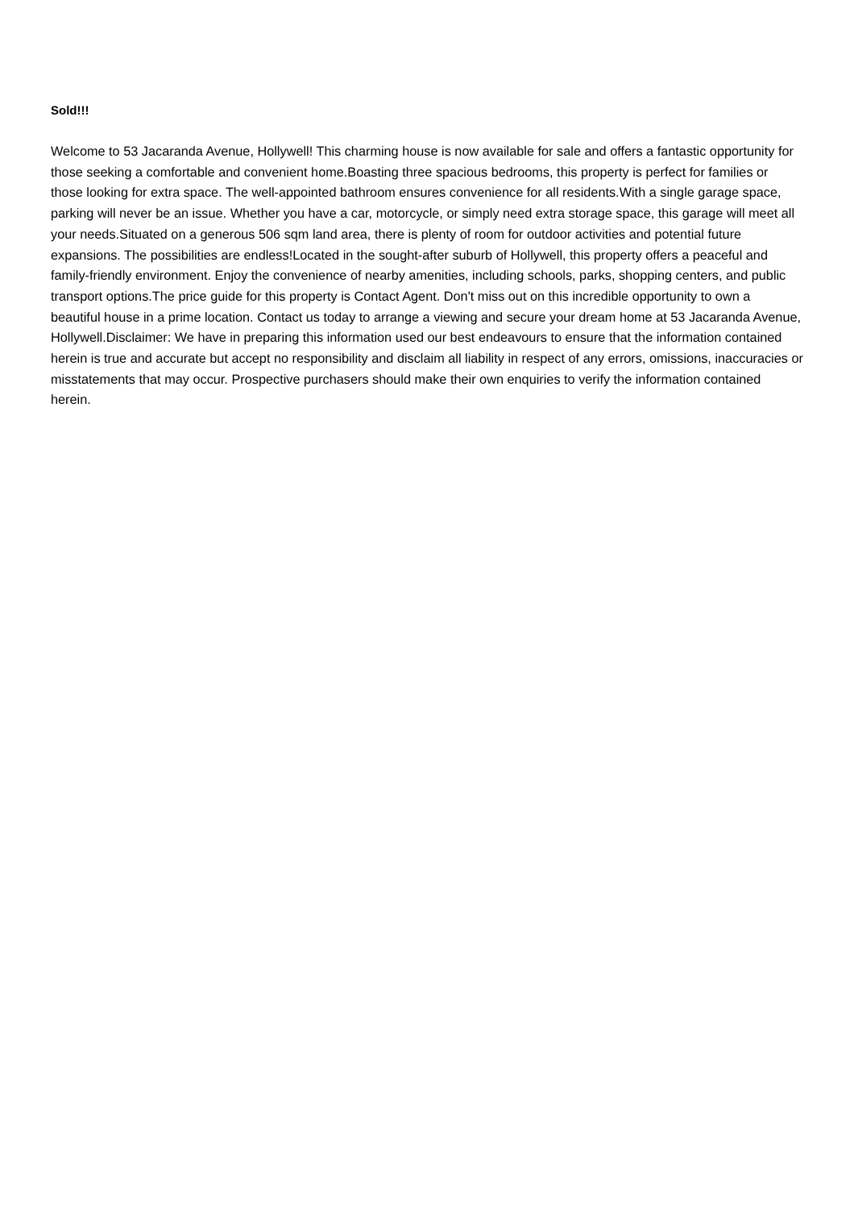Sold!!!
Welcome to 53 Jacaranda Avenue, Hollywell! This charming house is now available for sale and offers a fantastic opportunity for those seeking a comfortable and convenient home.Boasting three spacious bedrooms, this property is perfect for families or those looking for extra space. The well-appointed bathroom ensures convenience for all residents.With a single garage space, parking will never be an issue. Whether you have a car, motorcycle, or simply need extra storage space, this garage will meet all your needs.Situated on a generous 506 sqm land area, there is plenty of room for outdoor activities and potential future expansions. The possibilities are endless!Located in the sought-after suburb of Hollywell, this property offers a peaceful and family-friendly environment. Enjoy the convenience of nearby amenities, including schools, parks, shopping centers, and public transport options.The price guide for this property is Contact Agent. Don't miss out on this incredible opportunity to own a beautiful house in a prime location. Contact us today to arrange a viewing and secure your dream home at 53 Jacaranda Avenue, Hollywell.Disclaimer: We have in preparing this information used our best endeavours to ensure that the information contained herein is true and accurate but accept no responsibility and disclaim all liability in respect of any errors, omissions, inaccuracies or misstatements that may occur. Prospective purchasers should make their own enquiries to verify the information contained herein.